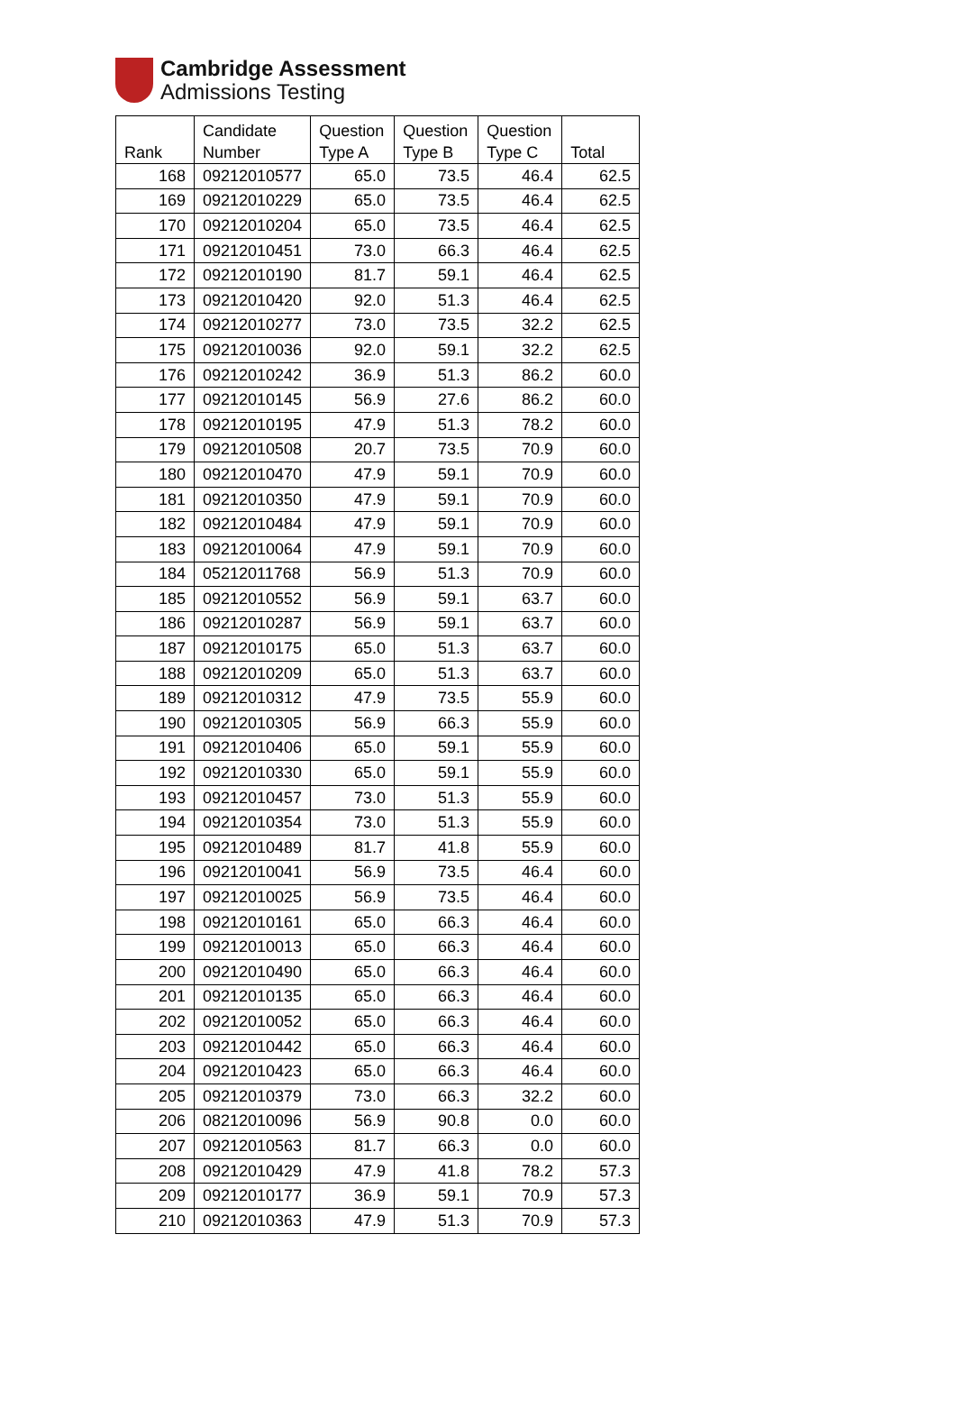Cambridge Assessment
Admissions Testing
| Rank | Candidate Number | Question Type A | Question Type B | Question Type C | Total |
| --- | --- | --- | --- | --- | --- |
| 168 | 09212010577 | 65.0 | 73.5 | 46.4 | 62.5 |
| 169 | 09212010229 | 65.0 | 73.5 | 46.4 | 62.5 |
| 170 | 09212010204 | 65.0 | 73.5 | 46.4 | 62.5 |
| 171 | 09212010451 | 73.0 | 66.3 | 46.4 | 62.5 |
| 172 | 09212010190 | 81.7 | 59.1 | 46.4 | 62.5 |
| 173 | 09212010420 | 92.0 | 51.3 | 46.4 | 62.5 |
| 174 | 09212010277 | 73.0 | 73.5 | 32.2 | 62.5 |
| 175 | 09212010036 | 92.0 | 59.1 | 32.2 | 62.5 |
| 176 | 09212010242 | 36.9 | 51.3 | 86.2 | 60.0 |
| 177 | 09212010145 | 56.9 | 27.6 | 86.2 | 60.0 |
| 178 | 09212010195 | 47.9 | 51.3 | 78.2 | 60.0 |
| 179 | 09212010508 | 20.7 | 73.5 | 70.9 | 60.0 |
| 180 | 09212010470 | 47.9 | 59.1 | 70.9 | 60.0 |
| 181 | 09212010350 | 47.9 | 59.1 | 70.9 | 60.0 |
| 182 | 09212010484 | 47.9 | 59.1 | 70.9 | 60.0 |
| 183 | 09212010064 | 47.9 | 59.1 | 70.9 | 60.0 |
| 184 | 05212011768 | 56.9 | 51.3 | 70.9 | 60.0 |
| 185 | 09212010552 | 56.9 | 59.1 | 63.7 | 60.0 |
| 186 | 09212010287 | 56.9 | 59.1 | 63.7 | 60.0 |
| 187 | 09212010175 | 65.0 | 51.3 | 63.7 | 60.0 |
| 188 | 09212010209 | 65.0 | 51.3 | 63.7 | 60.0 |
| 189 | 09212010312 | 47.9 | 73.5 | 55.9 | 60.0 |
| 190 | 09212010305 | 56.9 | 66.3 | 55.9 | 60.0 |
| 191 | 09212010406 | 65.0 | 59.1 | 55.9 | 60.0 |
| 192 | 09212010330 | 65.0 | 59.1 | 55.9 | 60.0 |
| 193 | 09212010457 | 73.0 | 51.3 | 55.9 | 60.0 |
| 194 | 09212010354 | 73.0 | 51.3 | 55.9 | 60.0 |
| 195 | 09212010489 | 81.7 | 41.8 | 55.9 | 60.0 |
| 196 | 09212010041 | 56.9 | 73.5 | 46.4 | 60.0 |
| 197 | 09212010025 | 56.9 | 73.5 | 46.4 | 60.0 |
| 198 | 09212010161 | 65.0 | 66.3 | 46.4 | 60.0 |
| 199 | 09212010013 | 65.0 | 66.3 | 46.4 | 60.0 |
| 200 | 09212010490 | 65.0 | 66.3 | 46.4 | 60.0 |
| 201 | 09212010135 | 65.0 | 66.3 | 46.4 | 60.0 |
| 202 | 09212010052 | 65.0 | 66.3 | 46.4 | 60.0 |
| 203 | 09212010442 | 65.0 | 66.3 | 46.4 | 60.0 |
| 204 | 09212010423 | 65.0 | 66.3 | 46.4 | 60.0 |
| 205 | 09212010379 | 73.0 | 66.3 | 32.2 | 60.0 |
| 206 | 08212010096 | 56.9 | 90.8 | 0.0 | 60.0 |
| 207 | 09212010563 | 81.7 | 66.3 | 0.0 | 60.0 |
| 208 | 09212010429 | 47.9 | 41.8 | 78.2 | 57.3 |
| 209 | 09212010177 | 36.9 | 59.1 | 70.9 | 57.3 |
| 210 | 09212010363 | 47.9 | 51.3 | 70.9 | 57.3 |